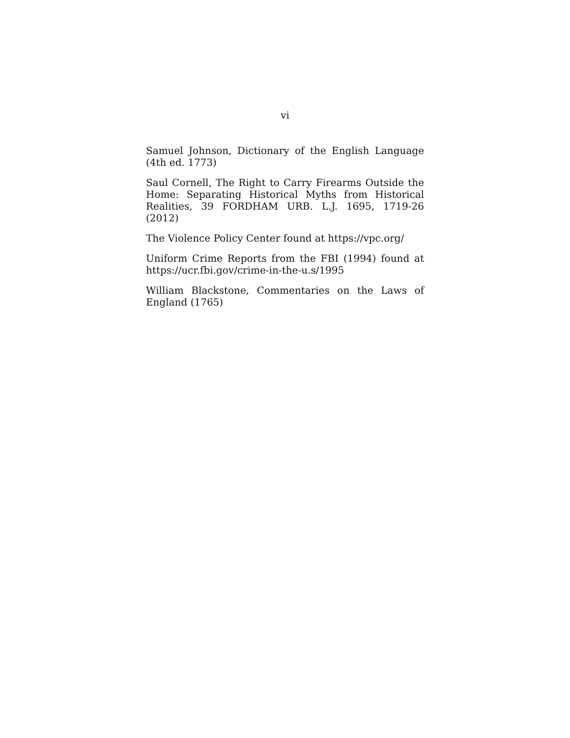vi
Samuel Johnson, Dictionary of the English Language (4th ed. 1773)
Saul Cornell, The Right to Carry Firearms Outside the Home: Separating Historical Myths from Historical Realities, 39 FORDHAM URB. L.J. 1695, 1719-26 (2012)
The Violence Policy Center found at https://vpc.org/
Uniform Crime Reports from the FBI (1994) found at https://ucr.fbi.gov/crime-in-the-u.s/1995
William Blackstone, Commentaries on the Laws of England (1765)